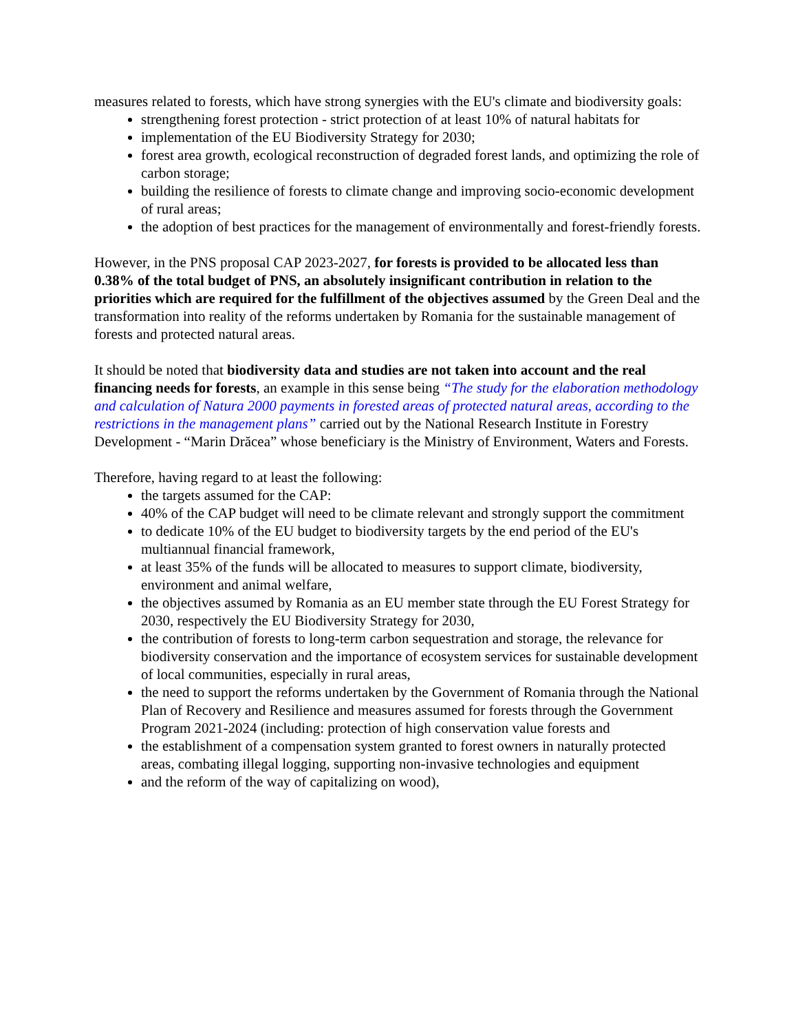measures related to forests, which have strong synergies with the EU's climate and biodiversity goals:
strengthening forest protection - strict protection of at least 10% of natural habitats for
implementation of the EU Biodiversity Strategy for 2030;
forest area growth, ecological reconstruction of degraded forest lands, and optimizing the role of carbon storage;
building the resilience of forests to climate change and improving socio-economic development of rural areas;
the adoption of best practices for the management of environmentally and forest-friendly forests.
However, in the PNS proposal CAP 2023-2027, for forests is provided to be allocated less than 0.38% of the total budget of PNS, an absolutely insignificant contribution in relation to the priorities which are required for the fulfillment of the objectives assumed by the Green Deal and the transformation into reality of the reforms undertaken by Romania for the sustainable management of forests and protected natural areas.
It should be noted that biodiversity data and studies are not taken into account and the real financing needs for forests, an example in this sense being “The study for the elaboration methodology and calculation of Natura 2000 payments in forested areas of protected natural areas, according to the restrictions in the management plans” carried out by the National Research Institute in Forestry Development - “Marin Drăcea” whose beneficiary is the Ministry of Environment, Waters and Forests.
Therefore, having regard to at least the following:
the targets assumed for the CAP:
40% of the CAP budget will need to be climate relevant and strongly support the commitment
to dedicate 10% of the EU budget to biodiversity targets by the end period of the EU's multiannual financial framework,
at least 35% of the funds will be allocated to measures to support climate, biodiversity, environment and animal welfare,
the objectives assumed by Romania as an EU member state through the EU Forest Strategy for 2030, respectively the EU Biodiversity Strategy for 2030,
the contribution of forests to long-term carbon sequestration and storage, the relevance for biodiversity conservation and the importance of ecosystem services for sustainable development of local communities, especially in rural areas,
the need to support the reforms undertaken by the Government of Romania through the National Plan of Recovery and Resilience and measures assumed for forests through the Government Program 2021-2024 (including: protection of high conservation value forests and
the establishment of a compensation system granted to forest owners in naturally protected areas, combating illegal logging, supporting non-invasive technologies and equipment
and the reform of the way of capitalizing on wood),